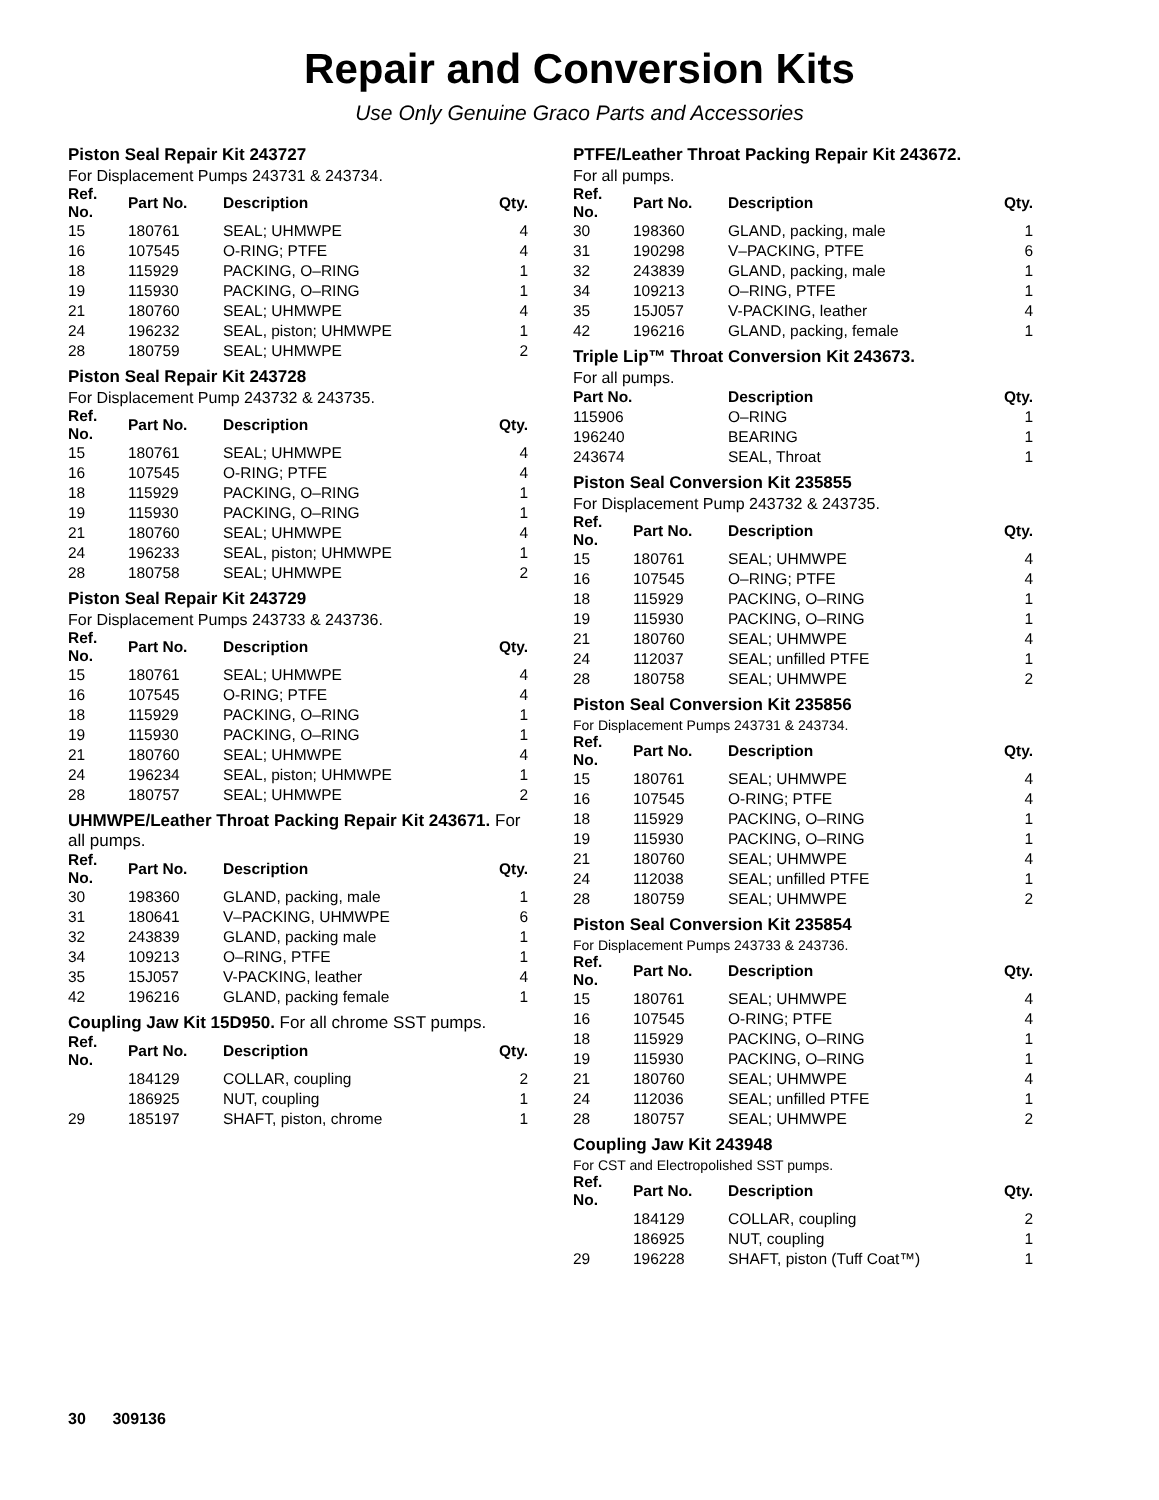Repair and Conversion Kits
Use Only Genuine Graco Parts and Accessories
Piston Seal Repair Kit 243727
For Displacement Pumps 243731 & 243734.
| Ref. No. | Part No. | Description | Qty. |
| --- | --- | --- | --- |
| 15 | 180761 | SEAL; UHMWPE | 4 |
| 16 | 107545 | O-RING; PTFE | 4 |
| 18 | 115929 | PACKING, O–RING | 1 |
| 19 | 115930 | PACKING, O–RING | 1 |
| 21 | 180760 | SEAL; UHMWPE | 4 |
| 24 | 196232 | SEAL, piston; UHMWPE | 1 |
| 28 | 180759 | SEAL; UHMWPE | 2 |
Piston Seal Repair Kit 243728
For Displacement Pump 243732 & 243735.
| Ref. No. | Part No. | Description | Qty. |
| --- | --- | --- | --- |
| 15 | 180761 | SEAL; UHMWPE | 4 |
| 16 | 107545 | O-RING; PTFE | 4 |
| 18 | 115929 | PACKING, O–RING | 1 |
| 19 | 115930 | PACKING, O–RING | 1 |
| 21 | 180760 | SEAL; UHMWPE | 4 |
| 24 | 196233 | SEAL, piston; UHMWPE | 1 |
| 28 | 180758 | SEAL; UHMWPE | 2 |
Piston Seal Repair Kit 243729
For Displacement Pumps 243733 & 243736.
| Ref. No. | Part No. | Description | Qty. |
| --- | --- | --- | --- |
| 15 | 180761 | SEAL; UHMWPE | 4 |
| 16 | 107545 | O-RING; PTFE | 4 |
| 18 | 115929 | PACKING, O–RING | 1 |
| 19 | 115930 | PACKING, O–RING | 1 |
| 21 | 180760 | SEAL; UHMWPE | 4 |
| 24 | 196234 | SEAL, piston; UHMWPE | 1 |
| 28 | 180757 | SEAL; UHMWPE | 2 |
UHMWPE/Leather Throat Packing Repair Kit 243671. For all pumps.
| Ref. No. | Part No. | Description | Qty. |
| --- | --- | --- | --- |
| 30 | 198360 | GLAND, packing, male | 1 |
| 31 | 180641 | V–PACKING, UHMWPE | 6 |
| 32 | 243839 | GLAND, packing male | 1 |
| 34 | 109213 | O–RING, PTFE | 1 |
| 35 | 15J057 | V-PACKING, leather | 4 |
| 42 | 196216 | GLAND, packing female | 1 |
Coupling Jaw Kit 15D950. For all chrome SST pumps.
| Ref. No. | Part No. | Description | Qty. |
| --- | --- | --- | --- |
| | 184129 | COLLAR, coupling | 2 |
| | 186925 | NUT, coupling | 1 |
| 29 | 185197 | SHAFT, piston, chrome | 1 |
PTFE/Leather Throat Packing Repair Kit 243672.
For all pumps.
| Ref. No. | Part No. | Description | Qty. |
| --- | --- | --- | --- |
| 30 | 198360 | GLAND, packing, male | 1 |
| 31 | 190298 | V–PACKING, PTFE | 6 |
| 32 | 243839 | GLAND, packing, male | 1 |
| 34 | 109213 | O–RING, PTFE | 1 |
| 35 | 15J057 | V-PACKING, leather | 4 |
| 42 | 196216 | GLAND, packing, female | 1 |
Triple Lip™ Throat Conversion Kit 243673.
For all pumps.
| Part No. | Description | Qty. |
| --- | --- | --- |
| 115906 | O–RING | 1 |
| 196240 | BEARING | 1 |
| 243674 | SEAL, Throat | 1 |
Piston Seal Conversion Kit 235855
For Displacement Pump 243732 & 243735.
| Ref. No. | Part No. | Description | Qty. |
| --- | --- | --- | --- |
| 15 | 180761 | SEAL; UHMWPE | 4 |
| 16 | 107545 | O–RING; PTFE | 4 |
| 18 | 115929 | PACKING, O–RING | 1 |
| 19 | 115930 | PACKING, O–RING | 1 |
| 21 | 180760 | SEAL; UHMWPE | 4 |
| 24 | 112037 | SEAL; unfilled PTFE | 1 |
| 28 | 180758 | SEAL; UHMWPE | 2 |
Piston Seal Conversion Kit 235856
For Displacement Pumps 243731 & 243734.
| Ref. No. | Part No. | Description | Qty. |
| --- | --- | --- | --- |
| 15 | 180761 | SEAL; UHMWPE | 4 |
| 16 | 107545 | O-RING; PTFE | 4 |
| 18 | 115929 | PACKING, O–RING | 1 |
| 19 | 115930 | PACKING, O–RING | 1 |
| 21 | 180760 | SEAL; UHMWPE | 4 |
| 24 | 112038 | SEAL; unfilled PTFE | 1 |
| 28 | 180759 | SEAL; UHMWPE | 2 |
Piston Seal Conversion Kit 235854
For Displacement Pumps 243733 & 243736.
| Ref. No. | Part No. | Description | Qty. |
| --- | --- | --- | --- |
| 15 | 180761 | SEAL; UHMWPE | 4 |
| 16 | 107545 | O-RING; PTFE | 4 |
| 18 | 115929 | PACKING, O–RING | 1 |
| 19 | 115930 | PACKING, O–RING | 1 |
| 21 | 180760 | SEAL; UHMWPE | 4 |
| 24 | 112036 | SEAL; unfilled PTFE | 1 |
| 28 | 180757 | SEAL; UHMWPE | 2 |
Coupling Jaw Kit 243948
For CST and Electropolished SST pumps.
| Ref. No. | Part No. | Description | Qty. |
| --- | --- | --- | --- |
| | 184129 | COLLAR, coupling | 2 |
| | 186925 | NUT, coupling | 1 |
| 29 | 196228 | SHAFT, piston (Tuff Coat™) | 1 |
30 309136